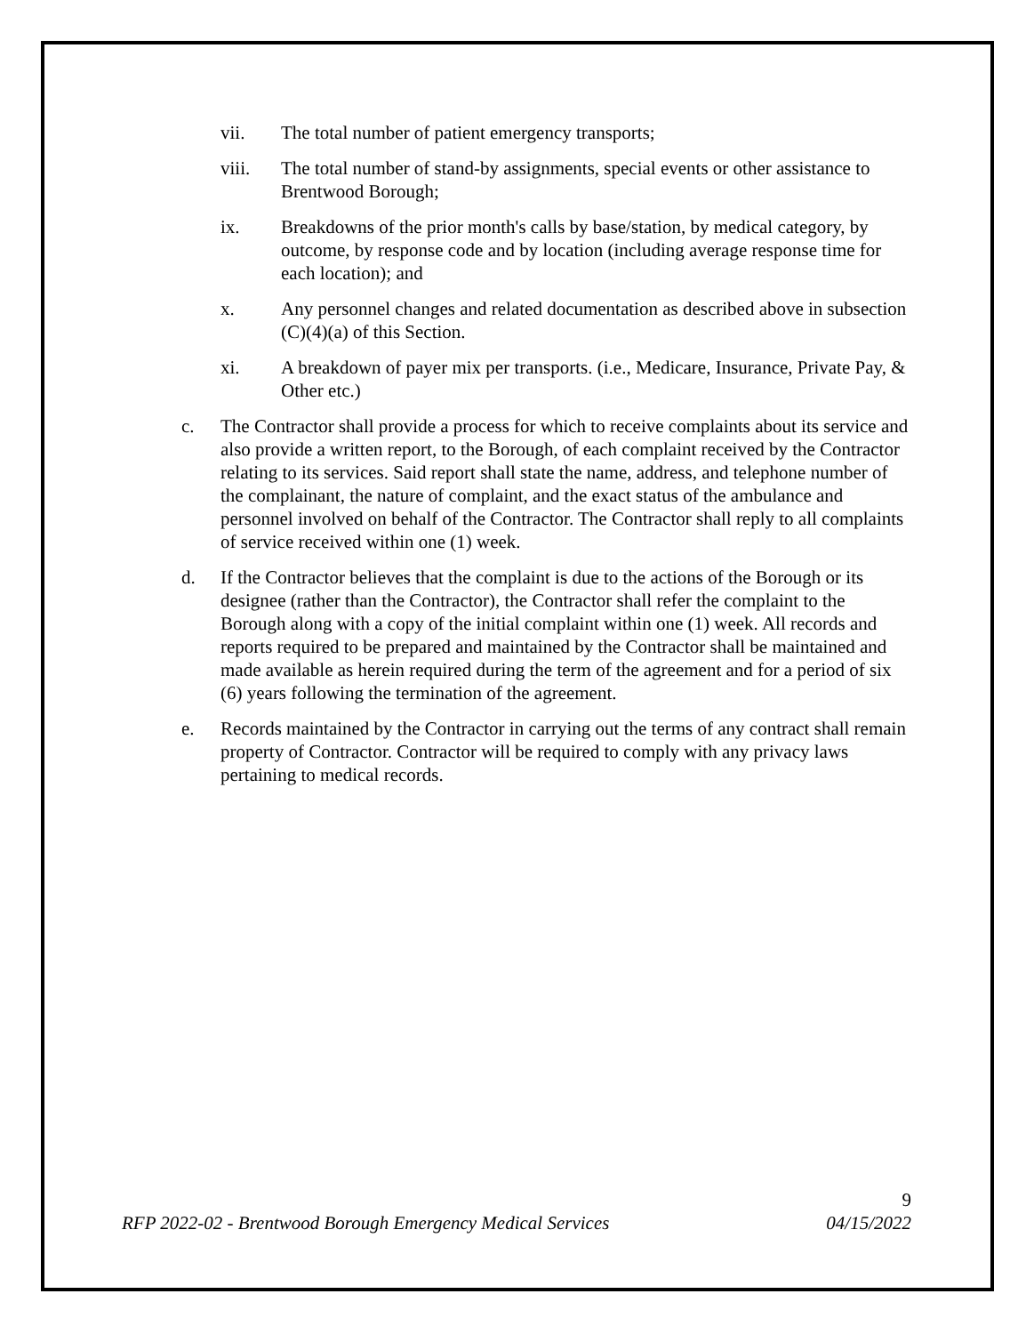vii. The total number of patient emergency transports;
viii. The total number of stand-by assignments, special events or other assistance to Brentwood Borough;
ix. Breakdowns of the prior month's calls by base/station, by medical category, by outcome, by response code and by location (including average response time for each location); and
x. Any personnel changes and related documentation as described above in subsection (C)(4)(a) of this Section.
xi. A breakdown of payer mix per transports. (i.e., Medicare, Insurance, Private Pay, & Other etc.)
c. The Contractor shall provide a process for which to receive complaints about its service and also provide a written report, to the Borough, of each complaint received by the Contractor relating to its services. Said report shall state the name, address, and telephone number of the complainant, the nature of complaint, and the exact status of the ambulance and personnel involved on behalf of the Contractor. The Contractor shall reply to all complaints of service received within one (1) week.
d. If the Contractor believes that the complaint is due to the actions of the Borough or its designee (rather than the Contractor), the Contractor shall refer the complaint to the Borough along with a copy of the initial complaint within one (1) week. All records and reports required to be prepared and maintained by the Contractor shall be maintained and made available as herein required during the term of the agreement and for a period of six (6) years following the termination of the agreement.
e. Records maintained by the Contractor in carrying out the terms of any contract shall remain property of Contractor. Contractor will be required to comply with any privacy laws pertaining to medical records.
9
RFP 2022-02 - Brentwood Borough Emergency Medical Services 04/15/2022